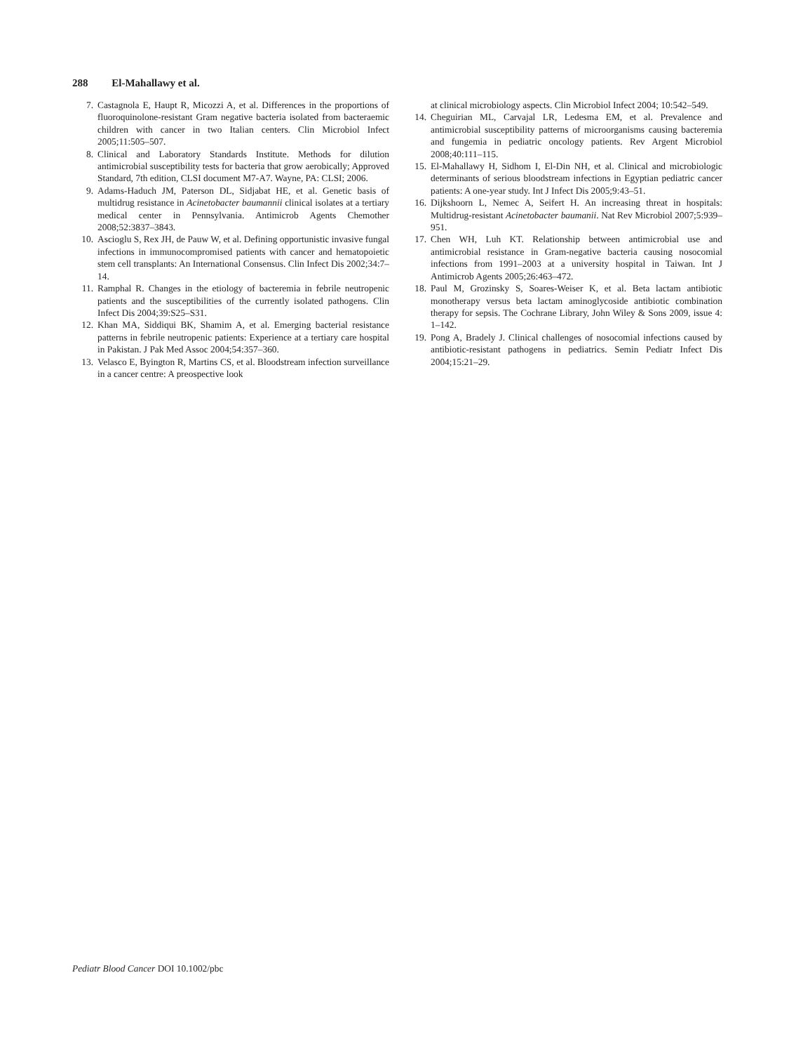288 El-Mahallawy et al.
7. Castagnola E, Haupt R, Micozzi A, et al. Differences in the proportions of fluoroquinolone-resistant Gram negative bacteria isolated from bacteraemic children with cancer in two Italian centers. Clin Microbiol Infect 2005;11:505–507.
8. Clinical and Laboratory Standards Institute. Methods for dilution antimicrobial susceptibility tests for bacteria that grow aerobically; Approved Standard, 7th edition, CLSI document M7-A7. Wayne, PA: CLSI; 2006.
9. Adams-Haduch JM, Paterson DL, Sidjabat HE, et al. Genetic basis of multidrug resistance in Acinetobacter baumannii clinical isolates at a tertiary medical center in Pennsylvania. Antimicrob Agents Chemother 2008;52:3837–3843.
10. Ascioglu S, Rex JH, de Pauw W, et al. Defining opportunistic invasive fungal infections in immunocompromised patients with cancer and hematopoietic stem cell transplants: An International Consensus. Clin Infect Dis 2002;34:7–14.
11. Ramphal R. Changes in the etiology of bacteremia in febrile neutropenic patients and the susceptibilities of the currently isolated pathogens. Clin Infect Dis 2004;39:S25–S31.
12. Khan MA, Siddiqui BK, Shamim A, et al. Emerging bacterial resistance patterns in febrile neutropenic patients: Experience at a tertiary care hospital in Pakistan. J Pak Med Assoc 2004;54:357–360.
13. Velasco E, Byington R, Martins CS, et al. Bloodstream infection surveillance in a cancer centre: A preospective look
at clinical microbiology aspects. Clin Microbiol Infect 2004; 10:542–549.
14. Cheguirian ML, Carvajal LR, Ledesma EM, et al. Prevalence and antimicrobial susceptibility patterns of microorganisms causing bacteremia and fungemia in pediatric oncology patients. Rev Argent Microbiol 2008;40:111–115.
15. El-Mahallawy H, Sidhom I, El-Din NH, et al. Clinical and microbiologic determinants of serious bloodstream infections in Egyptian pediatric cancer patients: A one-year study. Int J Infect Dis 2005;9:43–51.
16. Dijkshoorn L, Nemec A, Seifert H. An increasing threat in hospitals: Multidrug-resistant Acinetobacter baumanii. Nat Rev Microbiol 2007;5:939–951.
17. Chen WH, Luh KT. Relationship between antimicrobial use and antimicrobial resistance in Gram-negative bacteria causing nosocomial infections from 1991–2003 at a university hospital in Taiwan. Int J Antimicrob Agents 2005;26:463–472.
18. Paul M, Grozinsky S, Soares-Weiser K, et al. Beta lactam antibiotic monotherapy versus beta lactam aminoglycoside antibiotic combination therapy for sepsis. The Cochrane Library, John Wiley & Sons 2009, issue 4: 1–142.
19. Pong A, Bradely J. Clinical challenges of nosocomial infections caused by antibiotic-resistant pathogens in pediatrics. Semin Pediatr Infect Dis 2004;15:21–29.
Pediatr Blood Cancer DOI 10.1002/pbc